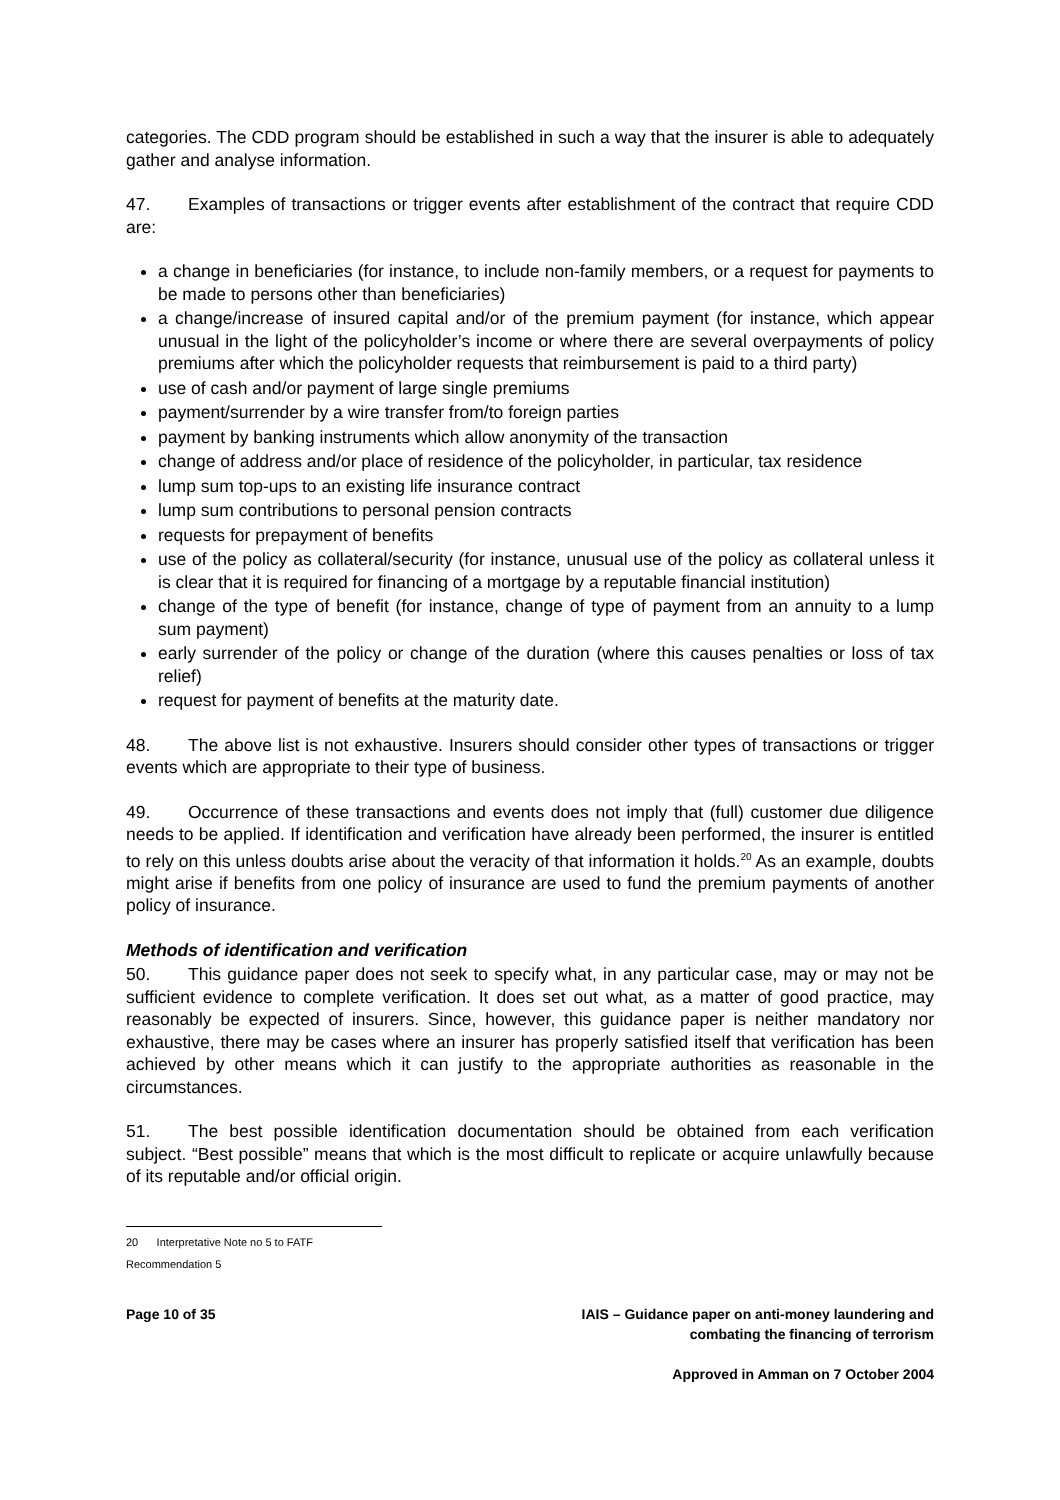categories. The CDD program should be established in such a way that the insurer is able to adequately gather and analyse information.
47. Examples of transactions or trigger events after establishment of the contract that require CDD are:
a change in beneficiaries (for instance, to include non-family members, or a request for payments to be made to persons other than beneficiaries)
a change/increase of insured capital and/or of the premium payment (for instance, which appear unusual in the light of the policyholder’s income or where there are several overpayments of policy premiums after which the policyholder requests that reimbursement is paid to a third party)
use of cash and/or payment of large single premiums
payment/surrender by a wire transfer from/to foreign parties
payment by banking instruments which allow anonymity of the transaction
change of address and/or place of residence of the policyholder, in particular, tax residence
lump sum top-ups to an existing life insurance contract
lump sum contributions to personal pension contracts
requests for prepayment of benefits
use of the policy as collateral/security (for instance, unusual use of the policy as collateral unless it is clear that it is required for financing of a mortgage by a reputable financial institution)
change of the type of benefit (for instance, change of type of payment from an annuity to a lump sum payment)
early surrender of the policy or change of the duration (where this causes penalties or loss of tax relief)
request for payment of benefits at the maturity date.
48. The above list is not exhaustive. Insurers should consider other types of transactions or trigger events which are appropriate to their type of business.
49. Occurrence of these transactions and events does not imply that (full) customer due diligence needs to be applied. If identification and verification have already been performed, the insurer is entitled to rely on this unless doubts arise about the veracity of that information it holds.<sup>20</sup> As an example, doubts might arise if benefits from one policy of insurance are used to fund the premium payments of another policy of insurance.
Methods of identification and verification
50. This guidance paper does not seek to specify what, in any particular case, may or may not be sufficient evidence to complete verification. It does set out what, as a matter of good practice, may reasonably be expected of insurers. Since, however, this guidance paper is neither mandatory nor exhaustive, there may be cases where an insurer has properly satisfied itself that verification has been achieved by other means which it can justify to the appropriate authorities as reasonable in the circumstances.
51. The best possible identification documentation should be obtained from each verification subject. “Best possible” means that which is the most difficult to replicate or acquire unlawfully because of its reputable and/or official origin.
20 Interpretative Note no 5 to FATF Recommendation 5
Page 10 of 35 IAIS – Guidance paper on anti-money laundering and
combating the financing of terrorism
Approved in Amman on 7 October 2004